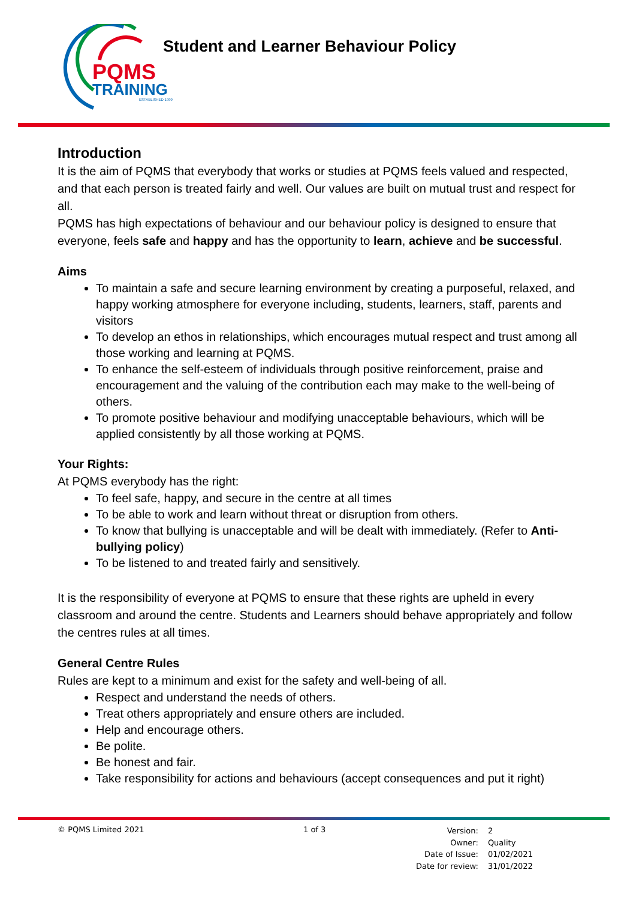PQMS
TRAINING
ESTABLISHED 1999
Student and Learner Behaviour Policy
Introduction
It is the aim of PQMS that everybody that works or studies at PQMS feels valued and respected, and that each person is treated fairly and well. Our values are built on mutual trust and respect for all.
PQMS has high expectations of behaviour and our behaviour policy is designed to ensure that everyone, feels safe and happy and has the opportunity to learn, achieve and be successful.
Aims
To maintain a safe and secure learning environment by creating a purposeful, relaxed, and happy working atmosphere for everyone including, students, learners, staff, parents and visitors
To develop an ethos in relationships, which encourages mutual respect and trust among all those working and learning at PQMS.
To enhance the self-esteem of individuals through positive reinforcement, praise and encouragement and the valuing of the contribution each may make to the well-being of others.
To promote positive behaviour and modifying unacceptable behaviours, which will be applied consistently by all those working at PQMS.
Your Rights:
At PQMS everybody has the right:
To feel safe, happy, and secure in the centre at all times
To be able to work and learn without threat or disruption from others.
To know that bullying is unacceptable and will be dealt with immediately. (Refer to Anti-bullying policy)
To be listened to and treated fairly and sensitively.
It is the responsibility of everyone at PQMS to ensure that these rights are upheld in every classroom and around the centre. Students and Learners should behave appropriately and follow the centres rules at all times.
General Centre Rules
Rules are kept to a minimum and exist for the safety and well-being of all.
Respect and understand the needs of others.
Treat others appropriately and ensure others are included.
Help and encourage others.
Be polite.
Be honest and fair.
Take responsibility for actions and behaviours (accept consequences and put it right)
© PQMS Limited 2021 1 of 3
| Version: | 2 |
| Owner: | Quality |
| Date of Issue: | 01/02/2021 |
| Date for review: | 31/01/2022 |